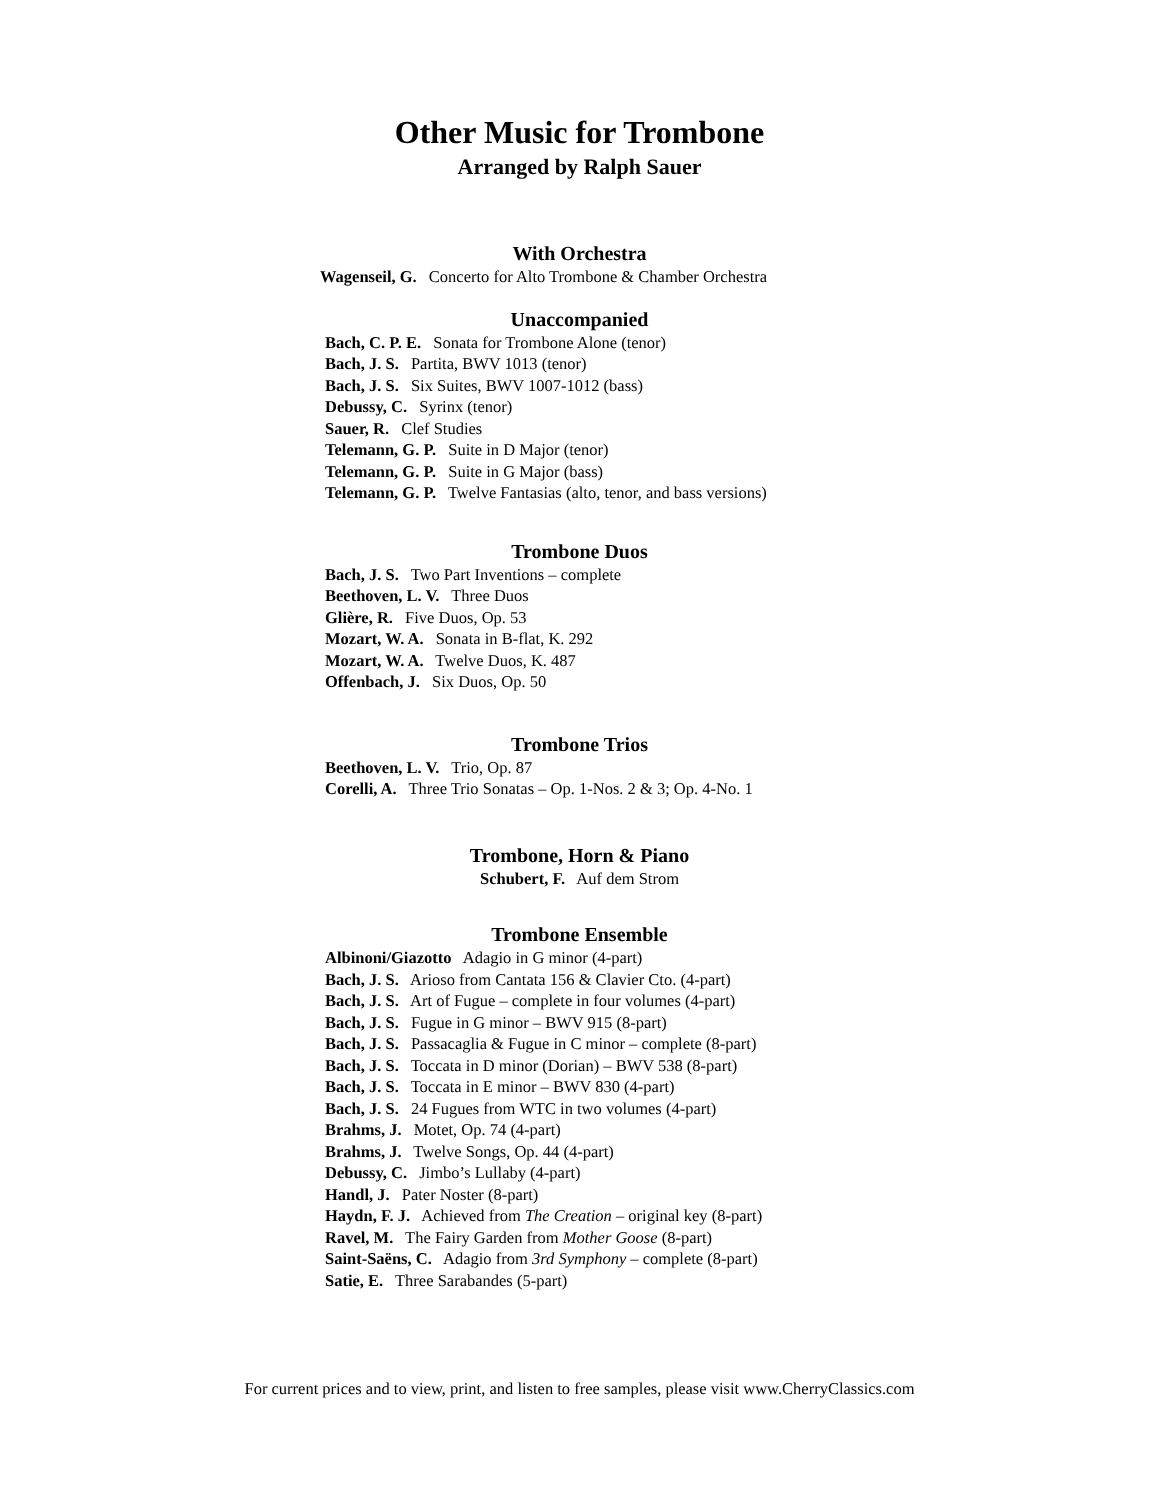Other Music for Trombone
Arranged by Ralph Sauer
With Orchestra
Wagenseil, G. Concerto for Alto Trombone & Chamber Orchestra
Unaccompanied
Bach, C. P. E. Sonata for Trombone Alone (tenor)
Bach, J. S. Partita, BWV 1013 (tenor)
Bach, J. S. Six Suites, BWV 1007-1012 (bass)
Debussy, C. Syrinx (tenor)
Sauer, R. Clef Studies
Telemann, G. P. Suite in D Major (tenor)
Telemann, G. P. Suite in G Major (bass)
Telemann, G. P. Twelve Fantasias (alto, tenor, and bass versions)
Trombone Duos
Bach, J. S. Two Part Inventions – complete
Beethoven, L. V. Three Duos
Glière, R. Five Duos, Op. 53
Mozart, W. A. Sonata in B-flat, K. 292
Mozart, W. A. Twelve Duos, K. 487
Offenbach, J. Six Duos, Op. 50
Trombone Trios
Beethoven, L. V. Trio, Op. 87
Corelli, A. Three Trio Sonatas – Op. 1-Nos. 2 & 3; Op. 4-No. 1
Trombone, Horn & Piano
Schubert, F. Auf dem Strom
Trombone Ensemble
Albinoni/Giazotto Adagio in G minor (4-part)
Bach, J. S. Arioso from Cantata 156 & Clavier Cto. (4-part)
Bach, J. S. Art of Fugue – complete in four volumes (4-part)
Bach, J. S. Fugue in G minor – BWV 915 (8-part)
Bach, J. S. Passacaglia & Fugue in C minor – complete (8-part)
Bach, J. S. Toccata in D minor (Dorian) – BWV 538 (8-part)
Bach, J. S. Toccata in E minor – BWV 830 (4-part)
Bach, J. S. 24 Fugues from WTC in two volumes (4-part)
Brahms, J. Motet, Op. 74 (4-part)
Brahms, J. Twelve Songs, Op. 44 (4-part)
Debussy, C. Jimbo’s Lullaby (4-part)
Handl, J. Pater Noster (8-part)
Haydn, F. J. Achieved from The Creation – original key (8-part)
Ravel, M. The Fairy Garden from Mother Goose (8-part)
Saint-Saëns, C. Adagio from 3rd Symphony – complete (8-part)
Satie, E. Three Sarabandes (5-part)
For current prices and to view, print, and listen to free samples, please visit www.CherryClassics.com